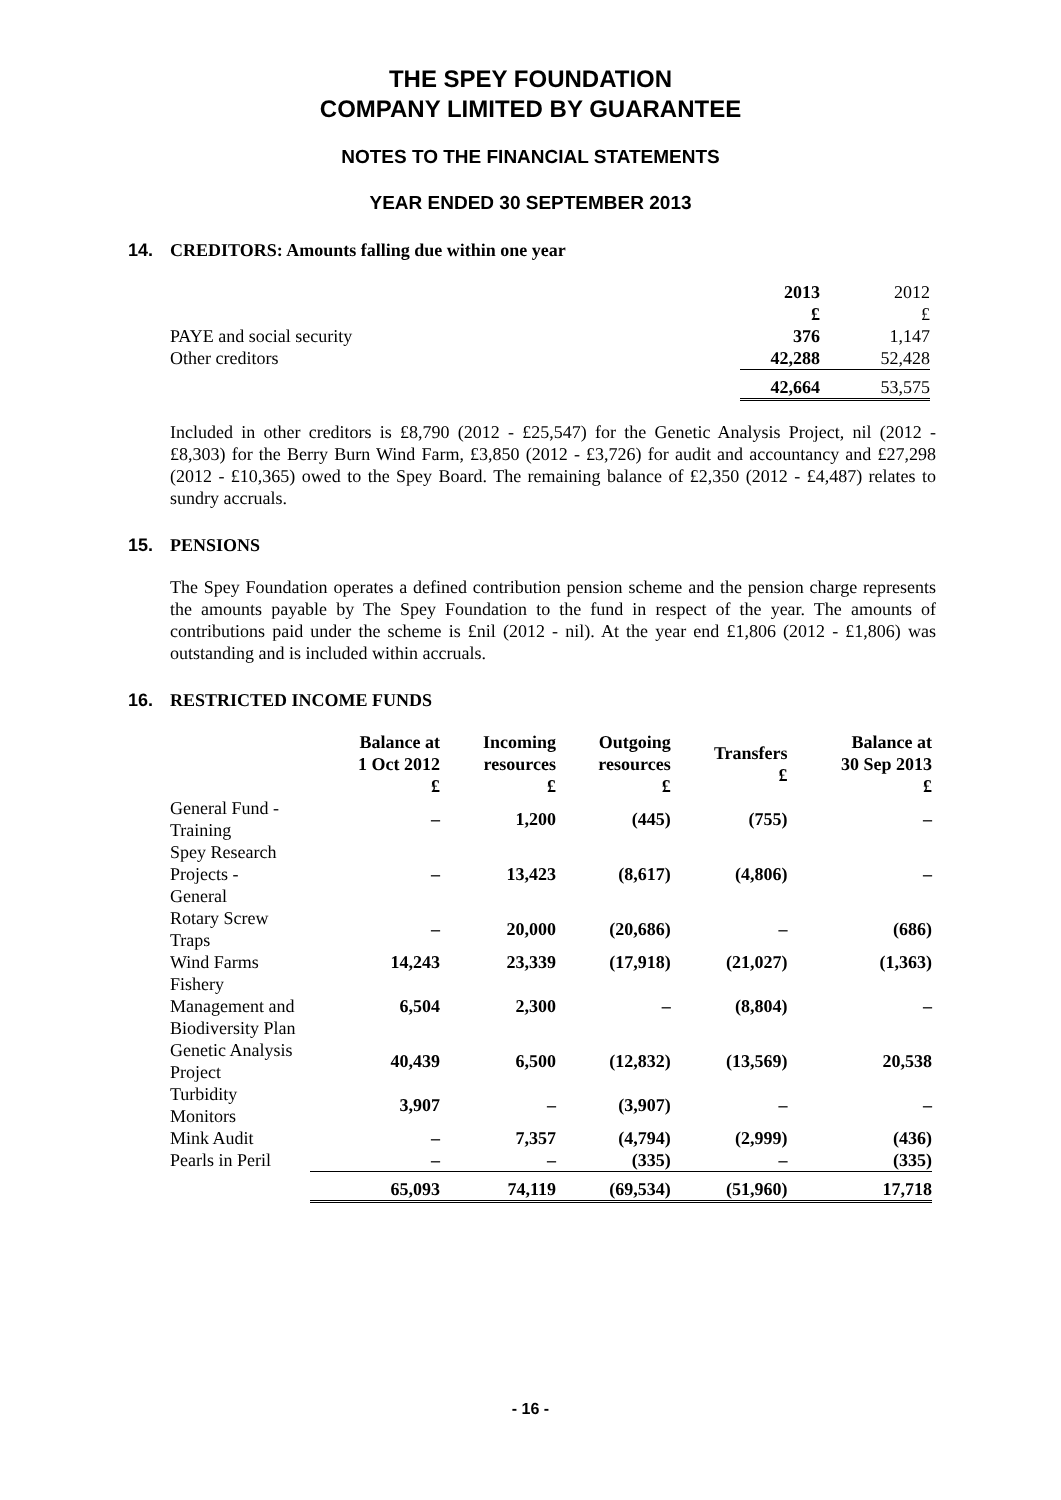THE SPEY FOUNDATION
COMPANY LIMITED BY GUARANTEE
NOTES TO THE FINANCIAL STATEMENTS
YEAR ENDED 30 SEPTEMBER 2013
14. CREDITORS: Amounts falling due within one year
| | 2013 | 2012 |
| --- | --- | --- |
| | £ | £ |
| PAYE and social security | 376 | 1,147 |
| Other creditors | 42,288 | 52,428 |
| | 42,664 | 53,575 |
Included in other creditors is £8,790 (2012 - £25,547) for the Genetic Analysis Project, nil (2012 - £8,303) for the Berry Burn Wind Farm, £3,850 (2012 - £3,726) for audit and accountancy and £27,298 (2012 - £10,365) owed to the Spey Board. The remaining balance of £2,350 (2012 - £4,487) relates to sundry accruals.
15. PENSIONS
The Spey Foundation operates a defined contribution pension scheme and the pension charge represents the amounts payable by The Spey Foundation to the fund in respect of the year. The amounts of contributions paid under the scheme is £nil (2012 - nil). At the year end £1,806 (2012 - £1,806) was outstanding and is included within accruals.
16. RESTRICTED INCOME FUNDS
| | Balance at 1 Oct 2012 £ | Incoming resources £ | Outgoing resources £ | Transfers £ | Balance at 30 Sep 2013 £ |
| --- | --- | --- | --- | --- | --- |
| General Fund - Training | – | 1,200 | (445) | (755) | – |
| Spey Research Projects - General | – | 13,423 | (8,617) | (4,806) | – |
| Rotary Screw Traps | – | 20,000 | (20,686) | – | (686) |
| Wind Farms | 14,243 | 23,339 | (17,918) | (21,027) | (1,363) |
| Fishery Management and Biodiversity Plan | 6,504 | 2,300 | – | (8,804) | – |
| Genetic Analysis Project | 40,439 | 6,500 | (12,832) | (13,569) | 20,538 |
| Turbidity Monitors | 3,907 | – | (3,907) | – | – |
| Mink Audit | – | 7,357 | (4,794) | (2,999) | (436) |
| Pearls in Peril | – | – | (335) | – | (335) |
| | 65,093 | 74,119 | (69,534) | (51,960) | 17,718 |
- 16 -